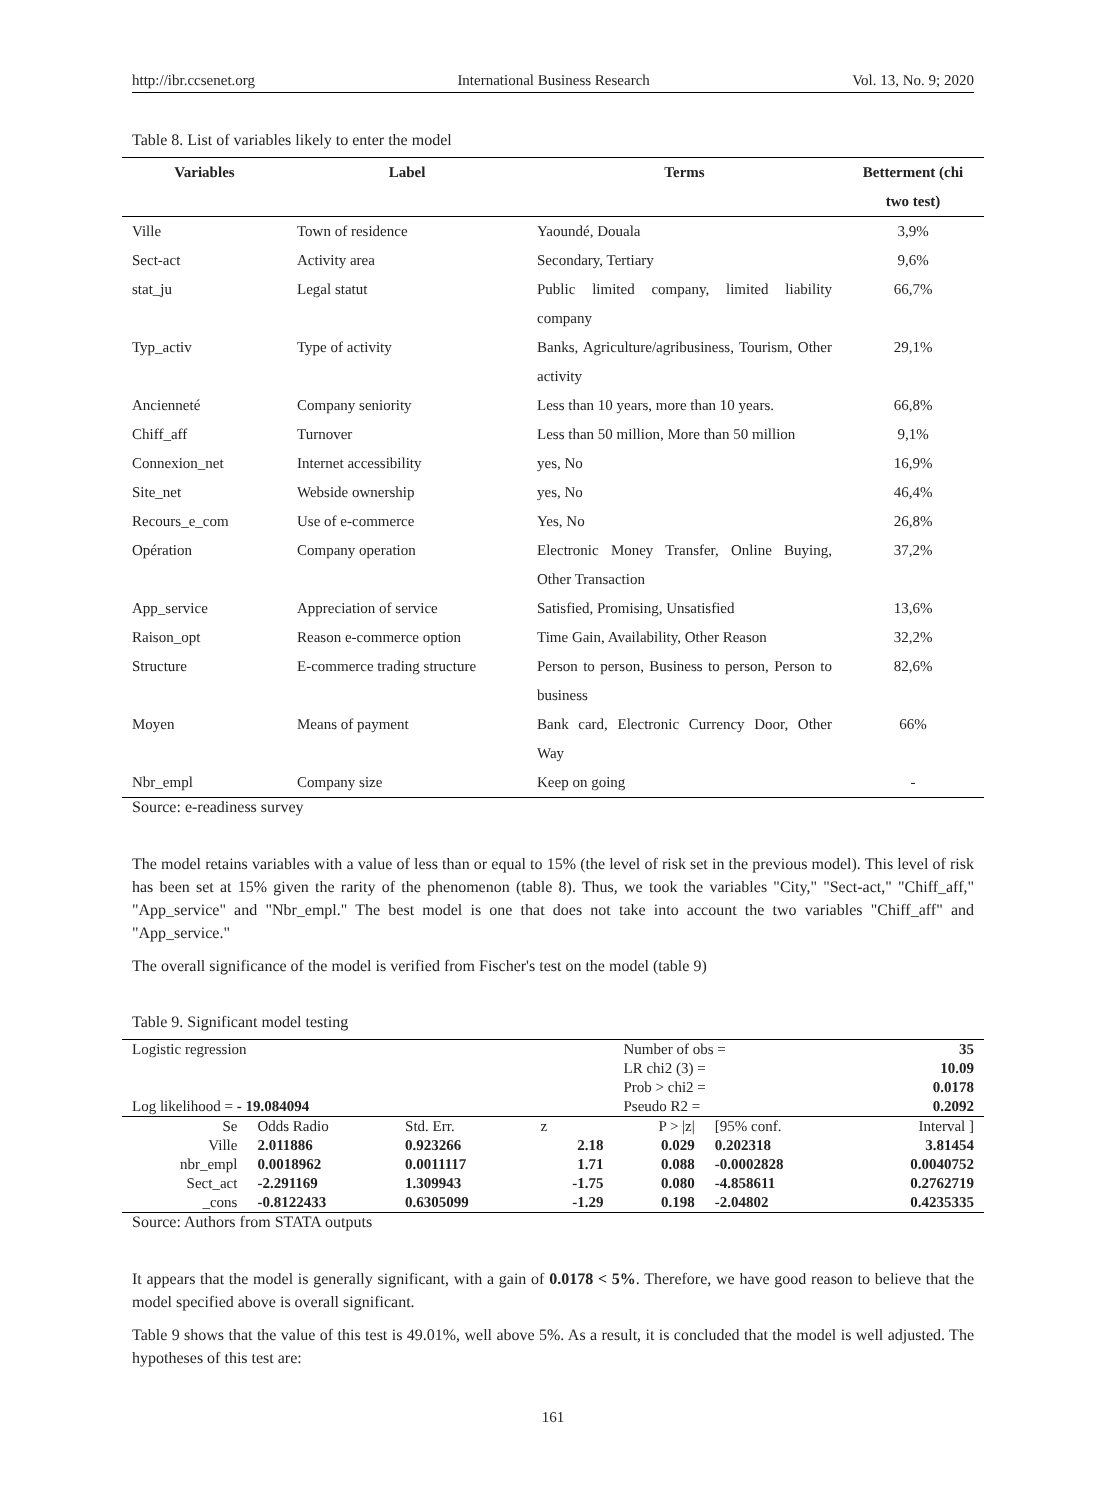http://ibr.ccsenet.org International Business Research Vol. 13, No. 9; 2020
Table 8. List of variables likely to enter the model
| Variables | Label | Terms | Betterment (chi two test) |
| --- | --- | --- | --- |
| Ville | Town of residence | Yaoundé, Douala | 3,9% |
| Sect-act | Activity area | Secondary, Tertiary | 9,6% |
| stat_ju | Legal statut | Public limited company, limited liability company | 66,7% |
| Typ_activ | Type of activity | Banks, Agriculture/agribusiness, Tourism, Other activity | 29,1% |
| Ancienneté | Company seniority | Less than 10 years, more than 10 years. | 66,8% |
| Chiff_aff | Turnover | Less than 50 million, More than 50 million | 9,1% |
| Connexion_net | Internet accessibility | yes, No | 16,9% |
| Site_net | Webside ownership | yes, No | 46,4% |
| Recours_e_com | Use of e-commerce | Yes, No | 26,8% |
| Opération | Company operation | Electronic Money Transfer, Online Buying, Other Transaction | 37,2% |
| App_service | Appreciation of service | Satisfied, Promising, Unsatisfied | 13,6% |
| Raison_opt | Reason e-commerce option | Time Gain, Availability, Other Reason | 32,2% |
| Structure | E-commerce trading structure | Person to person, Business to person, Person to business | 82,6% |
| Moyen | Means of payment | Bank card, Electronic Currency Door, Other Way | 66% |
| Nbr_empl | Company size | Keep on going | - |
Source: e-readiness survey
The model retains variables with a value of less than or equal to 15% (the level of risk set in the previous model). This level of risk has been set at 15% given the rarity of the phenomenon (table 8). Thus, we took the variables "City," "Sect-act," "Chiff_aff," "App_service" and "Nbr_empl." The best model is one that does not take into account the two variables "Chiff_aff" and "App_service."
The overall significance of the model is verified from Fischer's test on the model (table 9)
Table 9. Significant model testing
| Logistic regression | | | | Number of obs = | | 35 |
| | | | | LR chi2 (3) = | | 10.09 |
| | | | | Prob > chi2 = | | 0.0178 |
| Log likelihood = - 19.084094 | | | | Pseudo R2 = | | 0.2092 |
| Se | Odds Radio | Std. Err. | z | P > /z/ | [95% conf. | Interval ] |
| Ville | 2.011886 | 0.923266 | 2.18 | 0.029 | 0.202318 | 3.81454 |
| nbr_empl | 0.0018962 | 0.0011117 | 1.71 | 0.088 | -0.0002828 | 0.0040752 |
| Sect_act | -2.291169 | 1.309943 | -1.75 | 0.080 | -4.858611 | 0.2762719 |
| _cons | -0.8122433 | 0.6305099 | -1.29 | 0.198 | -2.04802 | 0.4235335 |
Source: Authors from STATA outputs
It appears that the model is generally significant, with a gain of 0.0178 < 5%. Therefore, we have good reason to believe that the model specified above is overall significant.
Table 9 shows that the value of this test is 49.01%, well above 5%. As a result, it is concluded that the model is well adjusted. The hypotheses of this test are:
161